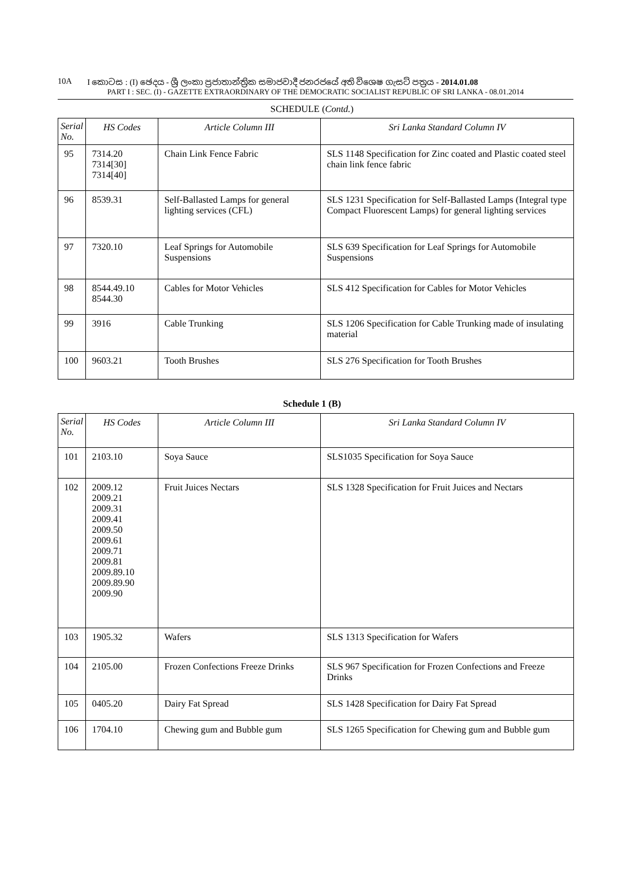10A I කොටස : (I) ඡෙදය - ශ්‍රී ලංකා ප්‍රජාතාන්ත්‍රික සමාජවාදී ජනරජයේ අති විශෙෂ ගැසට් පත්‍රය - 2014.01.08
PART I : SEC. (I) - GAZETTE EXTRAORDINARY OF THE DEMOCRATIC SOCIALIST REPUBLIC OF SRI LANKA - 08.01.2014
SCHEDULE (Contd.)
| Serial No. | HS Codes | Article Column III | Sri Lanka Standard Column IV |
| --- | --- | --- | --- |
| 95 | 7314.20 7314[30] 7314[40] | Chain Link Fence Fabric | SLS 1148 Specification for Zinc coated and Plastic coated steel chain link fence fabric |
| 96 | 8539.31 | Self-Ballasted Lamps for general lighting services (CFL) | SLS 1231 Specification for Self-Ballasted Lamps (Integral type Compact Fluorescent Lamps) for general lighting services |
| 97 | 7320.10 | Leaf Springs for Automobile Suspensions | SLS 639 Specification for Leaf Springs for Automobile Suspensions |
| 98 | 8544.49.10 8544.30 | Cables for Motor Vehicles | SLS 412 Specification for Cables for Motor Vehicles |
| 99 | 3916 | Cable Trunking | SLS 1206 Specification for Cable Trunking made of insulating material |
| 100 | 9603.21 | Tooth Brushes | SLS 276 Specification for Tooth Brushes |
Schedule 1 (B)
| Serial No. | HS Codes | Article Column III | Sri Lanka Standard Column IV |
| --- | --- | --- | --- |
| 101 | 2103.10 | Soya Sauce | SLS1035 Specification for Soya Sauce |
| 102 | 2009.12 2009.21 2009.31 2009.41 2009.50 2009.61 2009.71 2009.81 2009.89.10 2009.89.90 2009.90 | Fruit Juices Nectars | SLS 1328 Specification for Fruit Juices and Nectars |
| 103 | 1905.32 | Wafers | SLS 1313 Specification for Wafers |
| 104 | 2105.00 | Frozen Confections Freeze Drinks | SLS 967 Specification for Frozen Confections and Freeze Drinks |
| 105 | 0405.20 | Dairy Fat Spread | SLS 1428 Specification for Dairy Fat Spread |
| 106 | 1704.10 | Chewing gum and Bubble gum | SLS 1265 Specification for Chewing gum and Bubble gum |